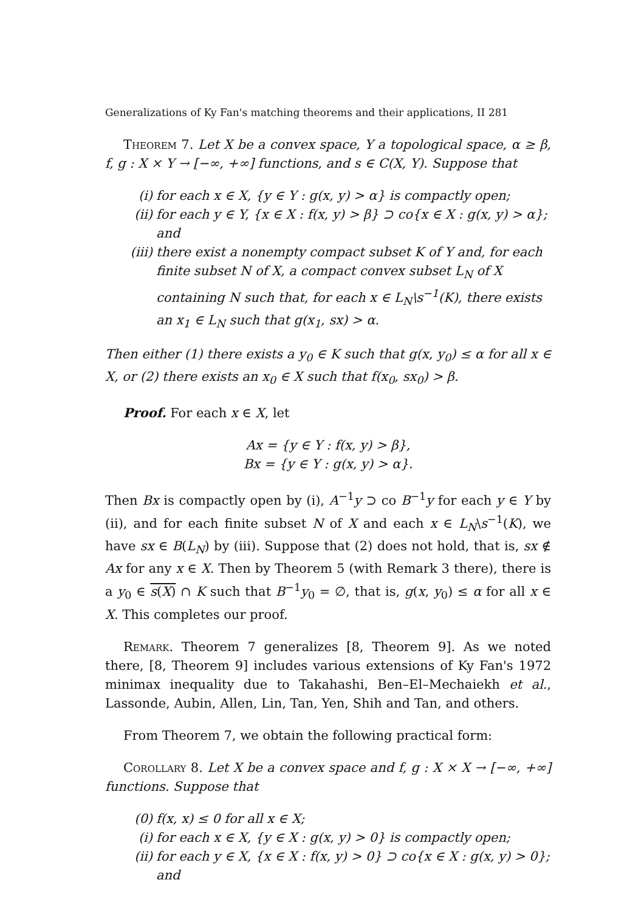Generalizations of Ky Fan's matching theorems and their applications, II 281
Theorem 7. Let X be a convex space, Y a topological space, α ≥ β, f, g : X × Y → [−∞, +∞] functions, and s ∈ C(X, Y). Suppose that
(i) for each x ∈ X, {y ∈ Y : g(x, y) > α} is compactly open;
(ii) for each y ∈ Y, {x ∈ X : f(x, y) > β} ⊃ co{x ∈ X : g(x, y) > α}; and
(iii) there exist a nonempty compact subset K of Y and, for each finite subset N of X, a compact convex subset L<sub>N</sub> of X containing N such that, for each x ∈ L<sub>N</sub>\s<sup>−1</sup>(K), there exists an x<sub>1</sub> ∈ L<sub>N</sub> such that g(x<sub>1</sub>, sx) > α.
Then either (1) there exists a y<sub>0</sub> ∈ K such that g(x, y<sub>0</sub>) ≤ α for all x ∈ X, or (2) there exists an x<sub>0</sub> ∈ X such that f(x<sub>0</sub>, sx<sub>0</sub>) > β.
Proof. For each x ∈ X, let
Ax = {y ∈ Y : f(x, y) > β},
Bx = {y ∈ Y : g(x, y) > α}.
Then Bx is compactly open by (i), A<sup>−1</sup>y ⊃ co B<sup>−1</sup>y for each y ∈ Y by (ii), and for each finite subset N of X and each x ∈ L<sub>N</sub>\s<sup>−1</sup>(K), we have sx ∈ B(L<sub>N</sub>) by (iii). Suppose that (2) does not hold, that is, sx ∉ Ax for any x ∈ X. Then by Theorem 5 (with Remark 3 there), there is a y<sub>0</sub> ∈ s(X) ∩ K such that B<sup>−1</sup>y<sub>0</sub> = ∅, that is, g(x, y<sub>0</sub>) ≤ α for all x ∈ X. This completes our proof.
Remark. Theorem 7 generalizes [8, Theorem 9]. As we noted there, [8, Theorem 9] includes various extensions of Ky Fan's 1972 minimax inequality due to Takahashi, Ben–El–Mechaiekh et al., Lassonde, Aubin, Allen, Lin, Tan, Yen, Shih and Tan, and others.
From Theorem 7, we obtain the following practical form:
Corollary 8. Let X be a convex space and f, g : X × X → [−∞, +∞] functions. Suppose that
(0) f(x, x) ≤ 0 for all x ∈ X;
(i) for each x ∈ X, {y ∈ X : g(x, y) > 0} is compactly open;
(ii) for each y ∈ X, {x ∈ X : f(x, y) > 0} ⊃ co{x ∈ X : g(x, y) > 0}; and